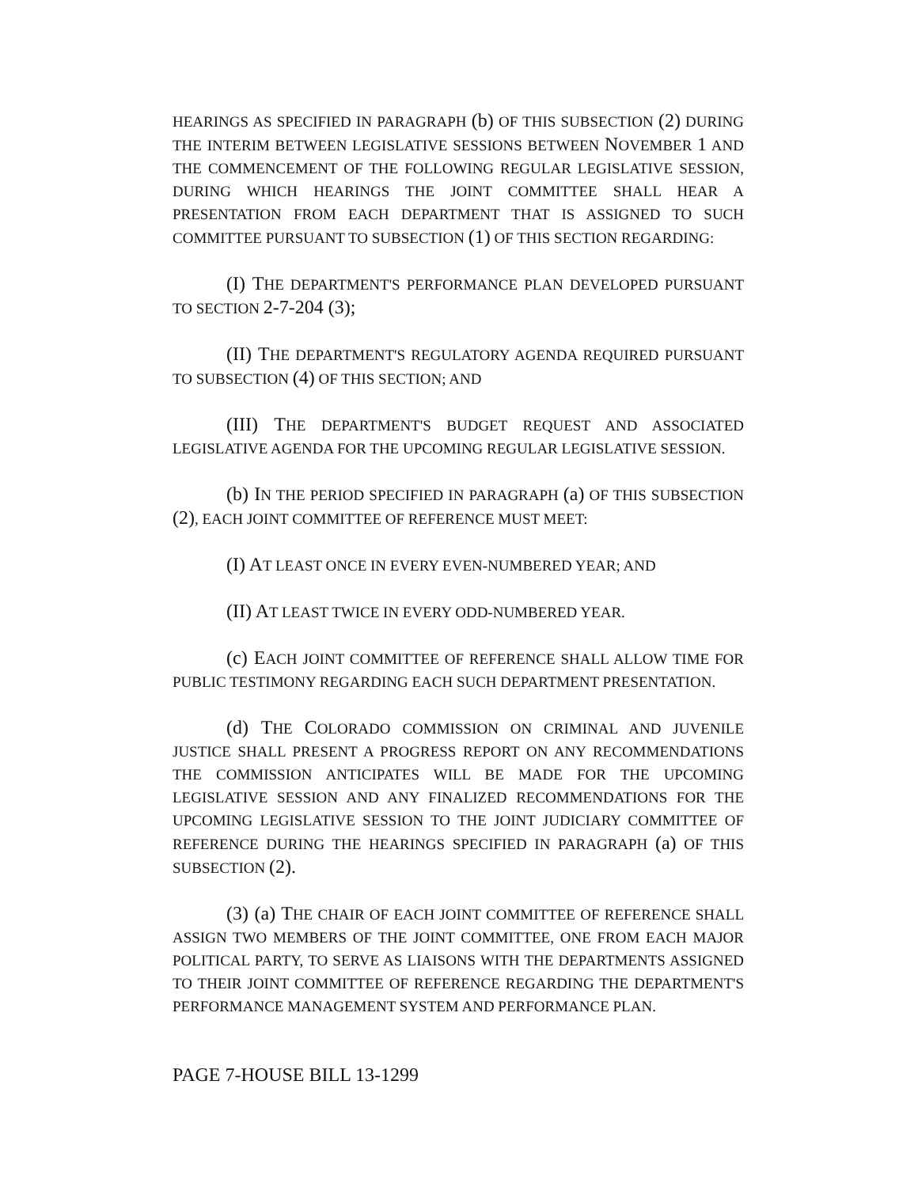HEARINGS AS SPECIFIED IN PARAGRAPH (b) OF THIS SUBSECTION (2) DURING THE INTERIM BETWEEN LEGISLATIVE SESSIONS BETWEEN NOVEMBER 1 AND THE COMMENCEMENT OF THE FOLLOWING REGULAR LEGISLATIVE SESSION, DURING WHICH HEARINGS THE JOINT COMMITTEE SHALL HEAR A PRESENTATION FROM EACH DEPARTMENT THAT IS ASSIGNED TO SUCH COMMITTEE PURSUANT TO SUBSECTION (1) OF THIS SECTION REGARDING:
(I) THE DEPARTMENT'S PERFORMANCE PLAN DEVELOPED PURSUANT TO SECTION 2-7-204 (3);
(II) THE DEPARTMENT'S REGULATORY AGENDA REQUIRED PURSUANT TO SUBSECTION (4) OF THIS SECTION; AND
(III) THE DEPARTMENT'S BUDGET REQUEST AND ASSOCIATED LEGISLATIVE AGENDA FOR THE UPCOMING REGULAR LEGISLATIVE SESSION.
(b) IN THE PERIOD SPECIFIED IN PARAGRAPH (a) OF THIS SUBSECTION (2), EACH JOINT COMMITTEE OF REFERENCE MUST MEET:
(I) AT LEAST ONCE IN EVERY EVEN-NUMBERED YEAR; AND
(II) AT LEAST TWICE IN EVERY ODD-NUMBERED YEAR.
(c) EACH JOINT COMMITTEE OF REFERENCE SHALL ALLOW TIME FOR PUBLIC TESTIMONY REGARDING EACH SUCH DEPARTMENT PRESENTATION.
(d) THE COLORADO COMMISSION ON CRIMINAL AND JUVENILE JUSTICE SHALL PRESENT A PROGRESS REPORT ON ANY RECOMMENDATIONS THE COMMISSION ANTICIPATES WILL BE MADE FOR THE UPCOMING LEGISLATIVE SESSION AND ANY FINALIZED RECOMMENDATIONS FOR THE UPCOMING LEGISLATIVE SESSION TO THE JOINT JUDICIARY COMMITTEE OF REFERENCE DURING THE HEARINGS SPECIFIED IN PARAGRAPH (a) OF THIS SUBSECTION (2).
(3) (a) THE CHAIR OF EACH JOINT COMMITTEE OF REFERENCE SHALL ASSIGN TWO MEMBERS OF THE JOINT COMMITTEE, ONE FROM EACH MAJOR POLITICAL PARTY, TO SERVE AS LIAISONS WITH THE DEPARTMENTS ASSIGNED TO THEIR JOINT COMMITTEE OF REFERENCE REGARDING THE DEPARTMENT'S PERFORMANCE MANAGEMENT SYSTEM AND PERFORMANCE PLAN.
PAGE 7-HOUSE BILL 13-1299